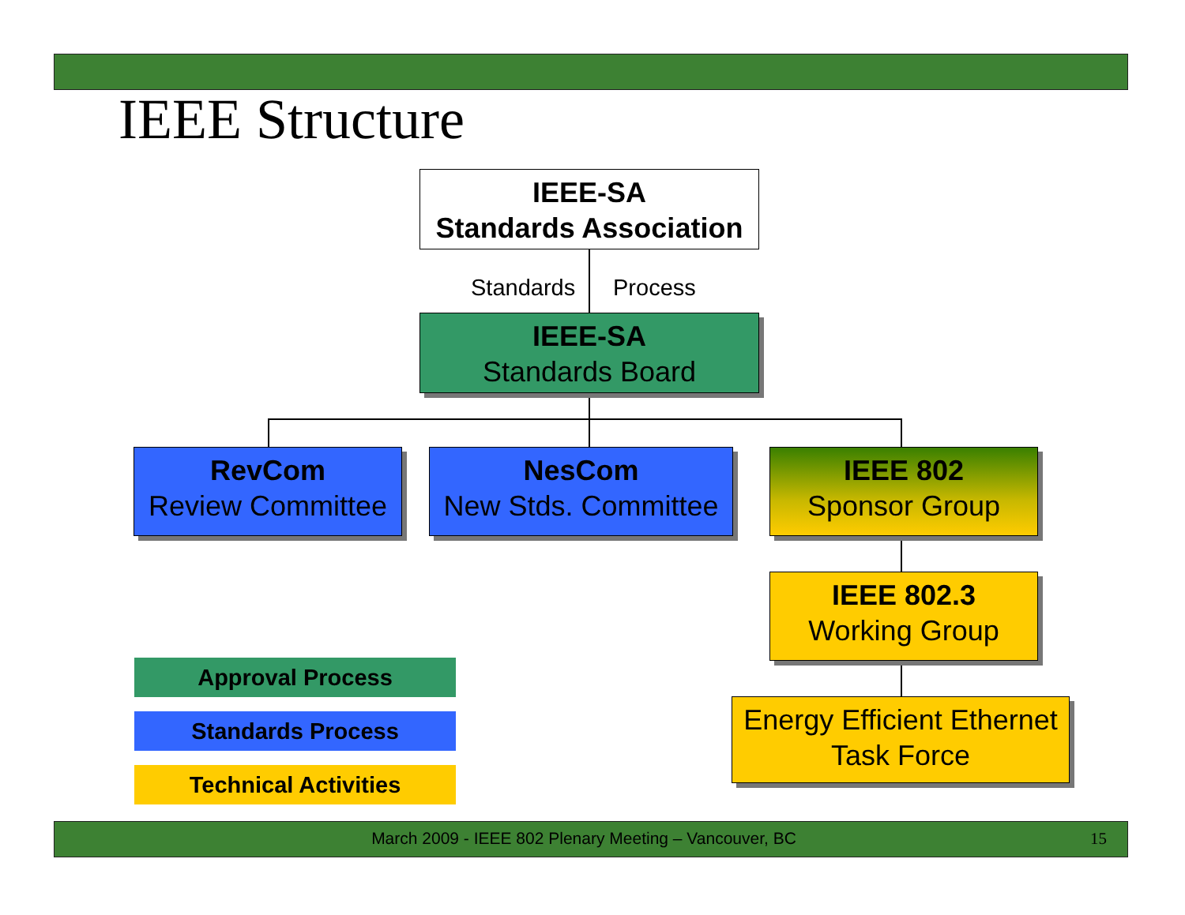IEEE Structure
IEEE-SA
Standards Association
Standards Process
IEEE-SA
Standards Board
RevCom
Review Committee
NesCom
New Stds. Committee
IEEE 802
Sponsor Group
IEEE 802.3
Working Group
Energy Efficient Ethernet
Task Force
Approval Process
Standards Process
Technical Activities
March 2009 - IEEE 802 Plenary Meeting – Vancouver, BC 15